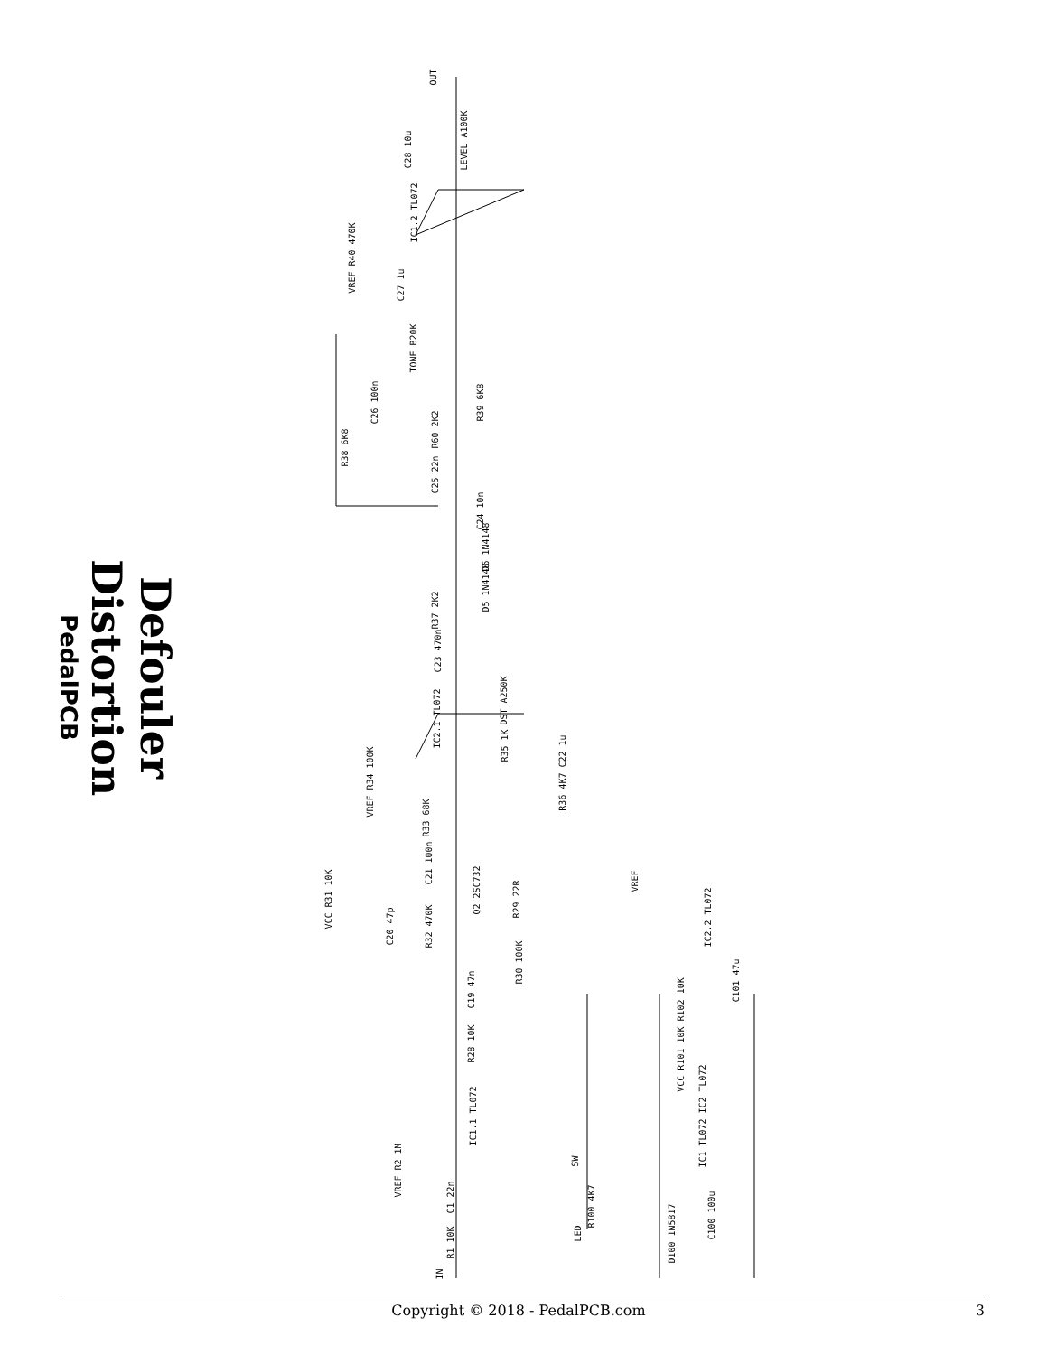PedalPCB
Defouler Distortion
OUT
LEVEL A100K
C28 10u
IC1.2 TL072
VREF R40 470K
C27 1u
TONE B20K
C26 100n R39 6K8
R38 6K8
R60 2K2
C25 22n
C24 10n
D6 1N4148
D5 1N4148
R37 2K2
C23 470n
DST A250K
IC2.1 TL072
R35 1K
R36 4K7 C22 1u
VREF R34 100K
R33 68K
C21 100n
Q2 2SC732
R29 22R VCC R31 10K
C20 47p R32 470K
R30 100K
C19 47n
R28 10K
IC1.1 TL072
VREF R2 1M
C1 22n
R1 10K
IN
VREF
IC2.2 TL072
C101 47u
VCC R101 10K R102 10K
IC2 TL072
IC1 TL072
SW
R100 4K7
LED D100 1N5817
C100 100u
Copyright © 2018 - PedalPCB.com 3